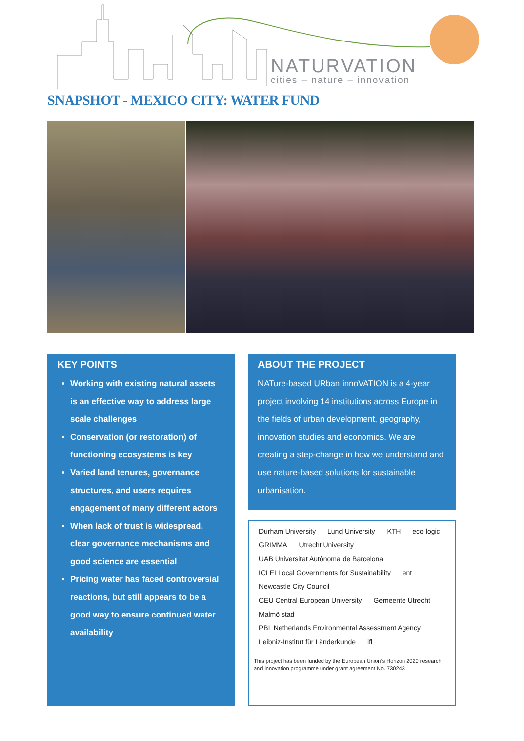NATURVATION
cities – nature – innovation
SNAPSHOT - MEXICO CITY: WATER FUND
KEY POINTS
Working with existing natural assets is an effective way to address large scale challenges
Conservation (or restoration) of functioning ecosystems is key
Varied land tenures, governance structures, and users requires engagement of many different actors
When lack of trust is widespread, clear governance mechanisms and good science are essential
Pricing water has faced controversial reactions, but still appears to be a good way to ensure continued water availability
ABOUT THE PROJECT
NATure-based URban innoVATION is a 4-year project involving 14 institutions across Europe in the fields of urban development, geography, innovation studies and economics. We are creating a step-change in how we understand and use nature-based solutions for sustainable urbanisation.
Durham University Lund University KTH eco logic
GRIMMA Utrecht University UAB Universitat Autònoma de Barcelona
ICLEI Local Governments for Sustainability ent Newcastle City Council
CEU Central European University Gemeente Utrecht Malmö stad
PBL Netherlands Environmental Assessment Agency Leibniz-Institut für Länderkunde ifl
This project has been funded by the European Union’s Horizon 2020 research and innovation programme under grant agreement No. 730243